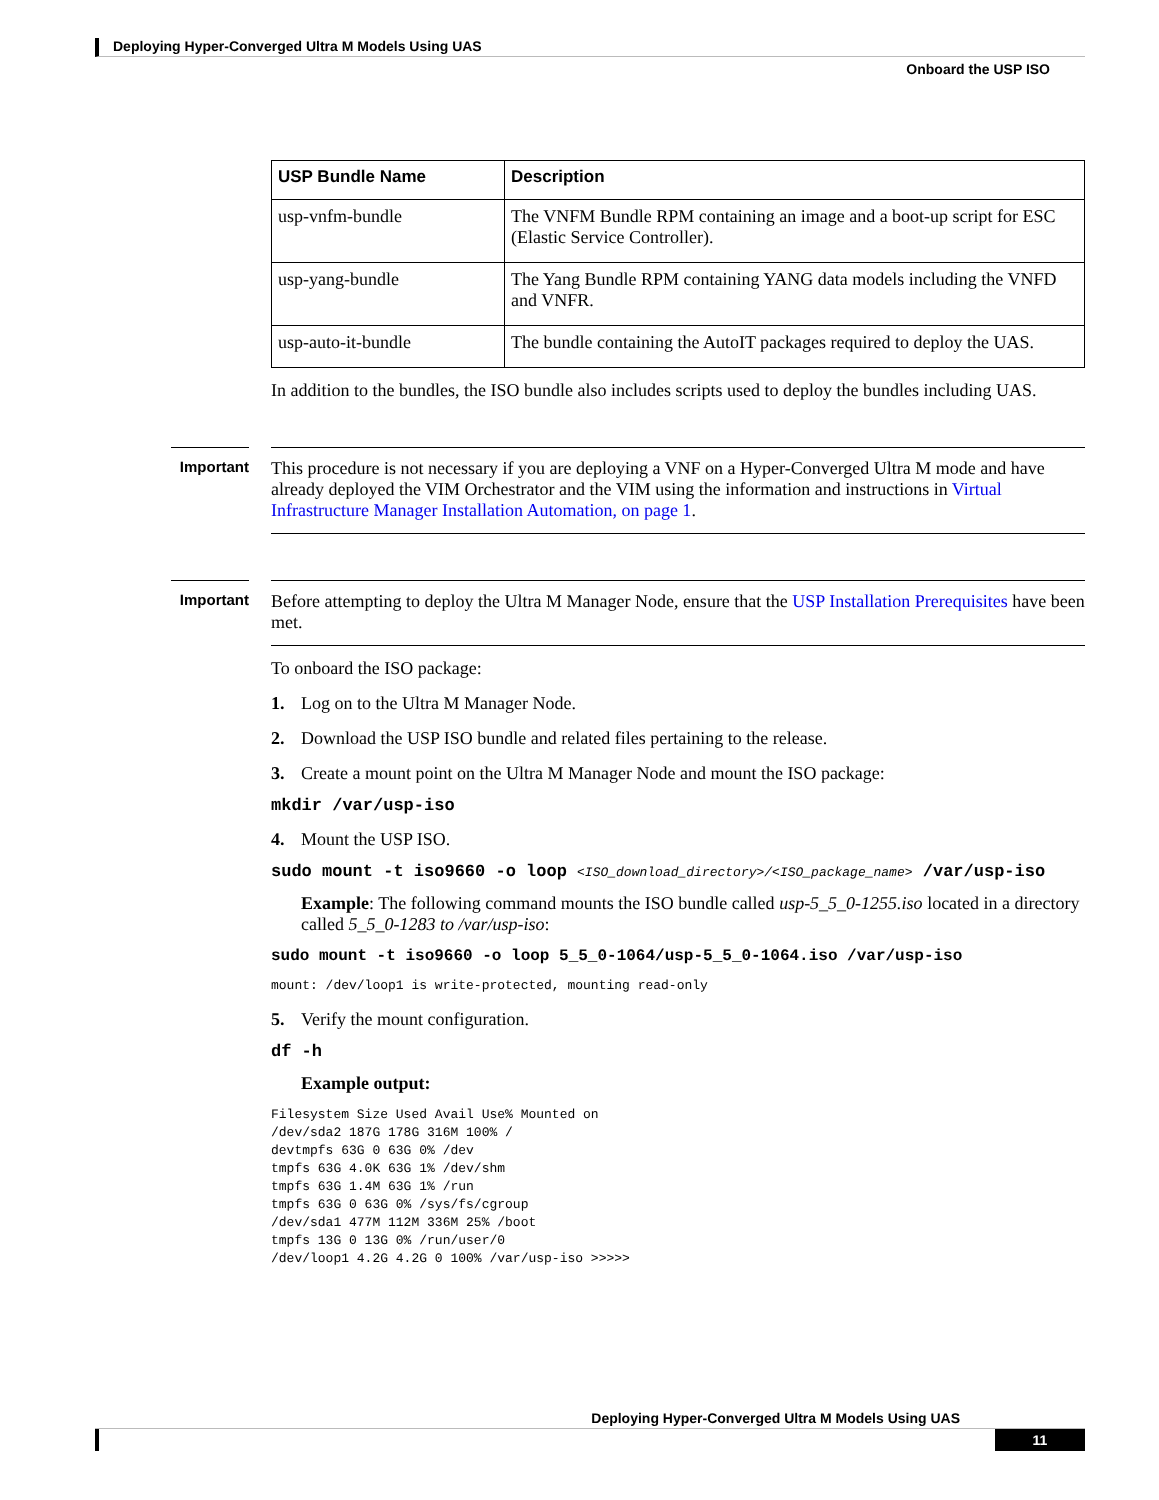Deploying Hyper-Converged Ultra M Models Using UAS
Onboard the USP ISO
| USP Bundle Name | Description |
| --- | --- |
| usp-vnfm-bundle | The VNFM Bundle RPM containing an image and a boot-up script for ESC (Elastic Service Controller). |
| usp-yang-bundle | The Yang Bundle RPM containing YANG data models including the VNFD and VNFR. |
| usp-auto-it-bundle | The bundle containing the AutoIT packages required to deploy the UAS. |
In addition to the bundles, the ISO bundle also includes scripts used to deploy the bundles including UAS.
Important
This procedure is not necessary if you are deploying a VNF on a Hyper-Converged Ultra M mode and have already deployed the VIM Orchestrator and the VIM using the information and instructions in Virtual Infrastructure Manager Installation Automation, on page 1.
Important
Before attempting to deploy the Ultra M Manager Node, ensure that the USP Installation Prerequisites have been met.
To onboard the ISO package:
1. Log on to the Ultra M Manager Node.
2. Download the USP ISO bundle and related files pertaining to the release.
3. Create a mount point on the Ultra M Manager Node and mount the ISO package:
mkdir /var/usp-iso
4. Mount the USP ISO.
sudo mount -t iso9660 -o loop <ISO_download_directory>/<ISO_package_name> /var/usp-iso
Example: The following command mounts the ISO bundle called usp-5_5_0-1255.iso located in a directory called 5_5_0-1283 to /var/usp-iso:
sudo mount -t iso9660 -o loop 5_5_0-1064/usp-5_5_0-1064.iso /var/usp-iso
mount: /dev/loop1 is write-protected, mounting read-only
5. Verify the mount configuration.
df -h
Example output:
Filesystem Size Used Avail Use% Mounted on /dev/sda2 187G 178G 316M 100% / devtmpfs 63G 0 63G 0% /dev tmpfs 63G 4.0K 63G 1% /dev/shm tmpfs 63G 1.4M 63G 1% /run tmpfs 63G 0 63G 0% /sys/fs/cgroup /dev/sda1 477M 112M 336M 25% /boot tmpfs 13G 0 13G 0% /run/user/0 /dev/loop1 4.2G 4.2G 0 100% /var/usp-iso >>>>>
Deploying Hyper-Converged Ultra M Models Using UAS
11